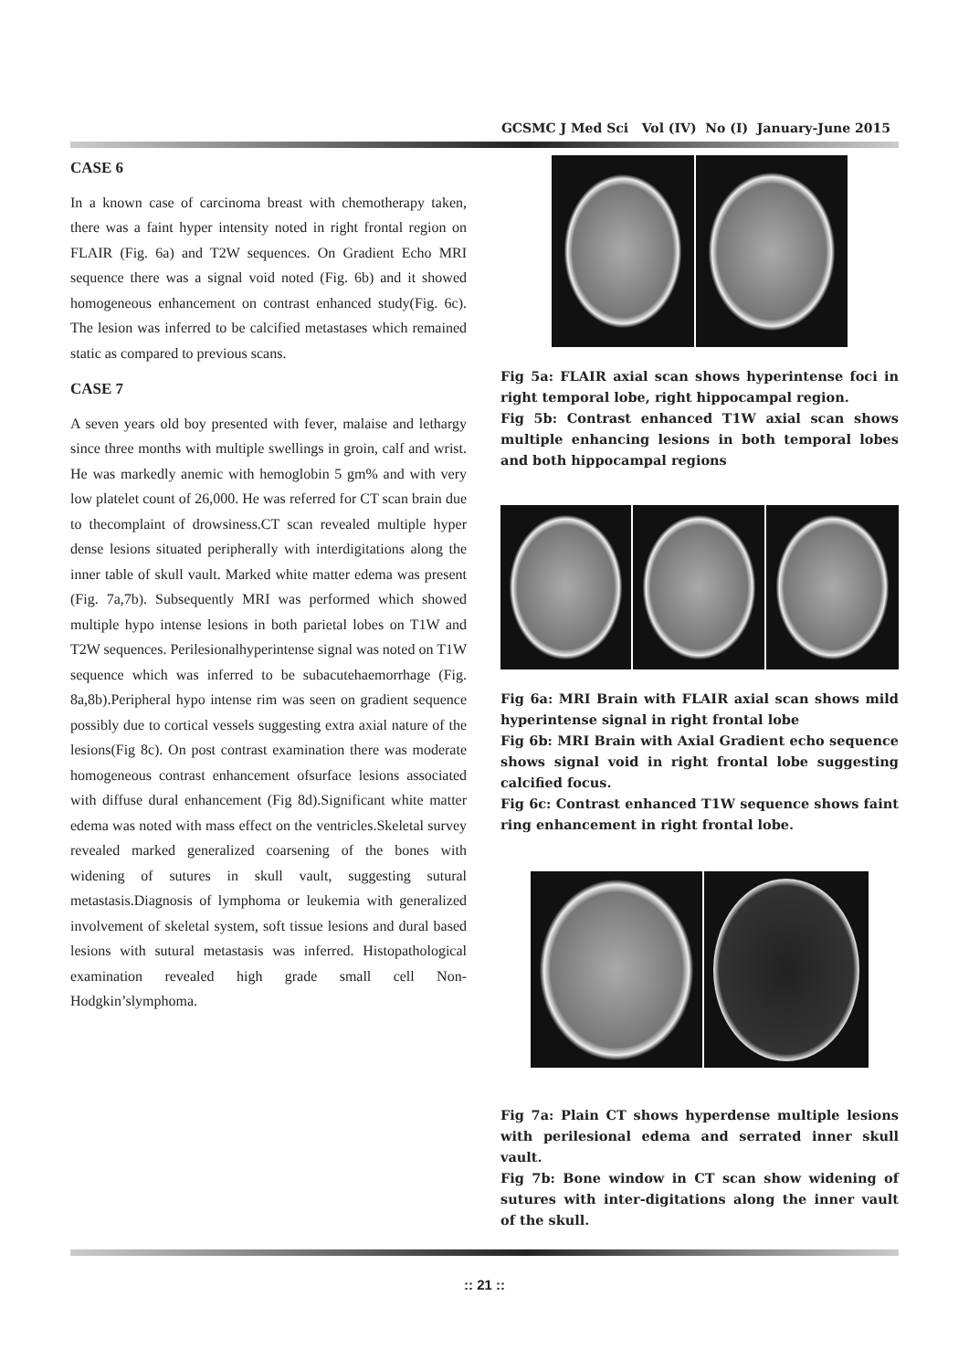GCSMC J Med Sci Vol (IV) No (I) January-June 2015
CASE 6
In a known case of carcinoma breast with chemotherapy taken, there was a faint hyper intensity noted in right frontal region on FLAIR (Fig. 6a) and T2W sequences. On Gradient Echo MRI sequence there was a signal void noted (Fig. 6b) and it showed homogeneous enhancement on contrast enhanced study(Fig. 6c). The lesion was inferred to be calcified metastases which remained static as compared to previous scans.
CASE 7
A seven years old boy presented with fever, malaise and lethargy since three months with multiple swellings in groin, calf and wrist. He was markedly anemic with hemoglobin 5 gm% and with very low platelet count of 26,000. He was referred for CT scan brain due to thecomplaint of drowsiness.CT scan revealed multiple hyper dense lesions situated peripherally with interdigitations along the inner table of skull vault. Marked white matter edema was present (Fig. 7a,7b). Subsequently MRI was performed which showed multiple hypo intense lesions in both parietal lobes on T1W and T2W sequences. Perilesionalhyperintense signal was noted on T1W sequence which was inferred to be subacutehaemorrhage (Fig. 8a,8b).Peripheral hypo intense rim was seen on gradient sequence possibly due to cortical vessels suggesting extra axial nature of the lesions(Fig 8c). On post contrast examination there was moderate homogeneous contrast enhancement ofsurface lesions associated with diffuse dural enhancement (Fig 8d).Significant white matter edema was noted with mass effect on the ventricles.Skeletal survey revealed marked generalized coarsening of the bones with widening of sutures in skull vault, suggesting sutural metastasis.Diagnosis of lymphoma or leukemia with generalized involvement of skeletal system, soft tissue lesions and dural based lesions with sutural metastasis was inferred. Histopathological examination revealed high grade small cell Non-Hodgkin’slymphoma.
Fig 5a: FLAIR axial scan shows hyperintense foci in right temporal lobe, right hippocampal region.
Fig 5b: Contrast enhanced T1W axial scan shows multiple enhancing lesions in both temporal lobes and both hippocampal regions
Fig 6a: MRI Brain with FLAIR axial scan shows mild hyperintense signal in right frontal lobe
Fig 6b: MRI Brain with Axial Gradient echo sequence shows signal void in right frontal lobe suggesting calcified focus.
Fig 6c: Contrast enhanced T1W sequence shows faint ring enhancement in right frontal lobe.
Fig 7a: Plain CT shows hyperdense multiple lesions with perilesional edema and serrated inner skull vault.
Fig 7b: Bone window in CT scan show widening of sutures with inter-digitations along the inner vault of the skull.
:: 21 ::